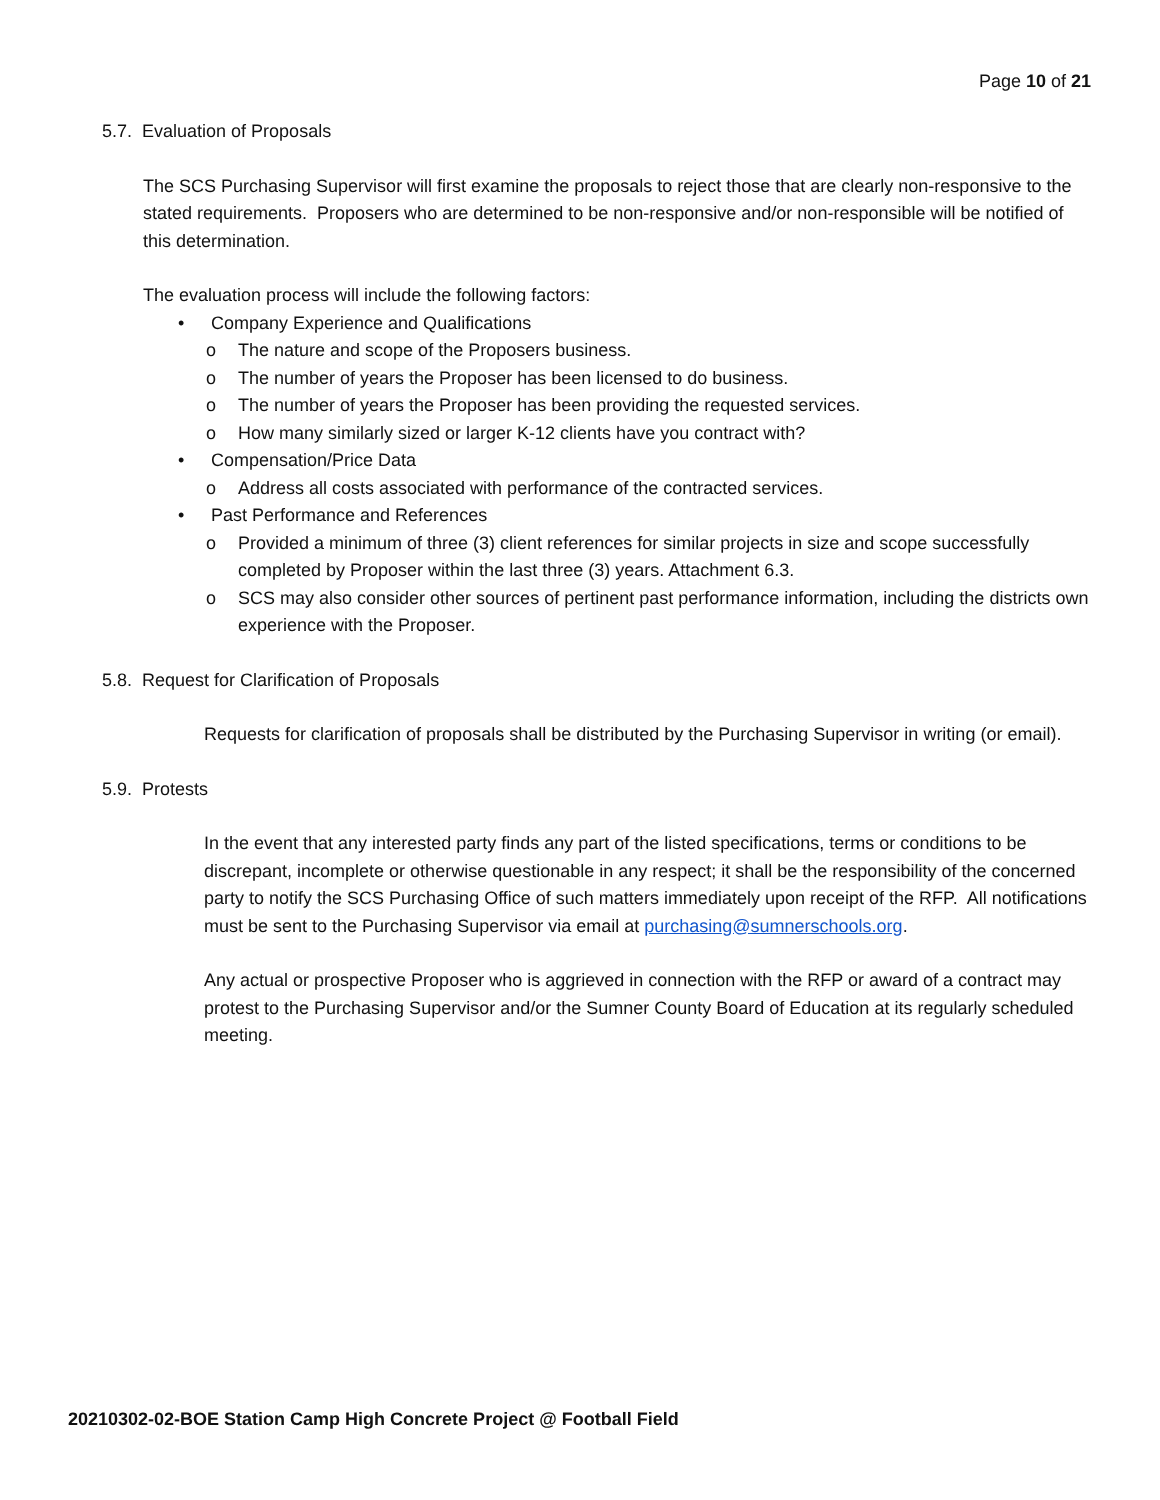Page 10 of 21
5.7. Evaluation of Proposals
The SCS Purchasing Supervisor will first examine the proposals to reject those that are clearly non-responsive to the stated requirements. Proposers who are determined to be non-responsive and/or non-responsible will be notified of this determination.
The evaluation process will include the following factors:
• Company Experience and Qualifications
o The nature and scope of the Proposers business.
o The number of years the Proposer has been licensed to do business.
o The number of years the Proposer has been providing the requested services.
o How many similarly sized or larger K-12 clients have you contract with?
• Compensation/Price Data
o Address all costs associated with performance of the contracted services.
• Past Performance and References
o Provided a minimum of three (3) client references for similar projects in size and scope successfully completed by Proposer within the last three (3) years. Attachment 6.3.
o SCS may also consider other sources of pertinent past performance information, including the districts own experience with the Proposer.
5.8. Request for Clarification of Proposals
Requests for clarification of proposals shall be distributed by the Purchasing Supervisor in writing (or email).
5.9. Protests
In the event that any interested party finds any part of the listed specifications, terms or conditions to be discrepant, incomplete or otherwise questionable in any respect; it shall be the responsibility of the concerned party to notify the SCS Purchasing Office of such matters immediately upon receipt of the RFP. All notifications must be sent to the Purchasing Supervisor via email at purchasing@sumnerschools.org.
Any actual or prospective Proposer who is aggrieved in connection with the RFP or award of a contract may protest to the Purchasing Supervisor and/or the Sumner County Board of Education at its regularly scheduled meeting.
20210302-02-BOE Station Camp High Concrete Project @ Football Field